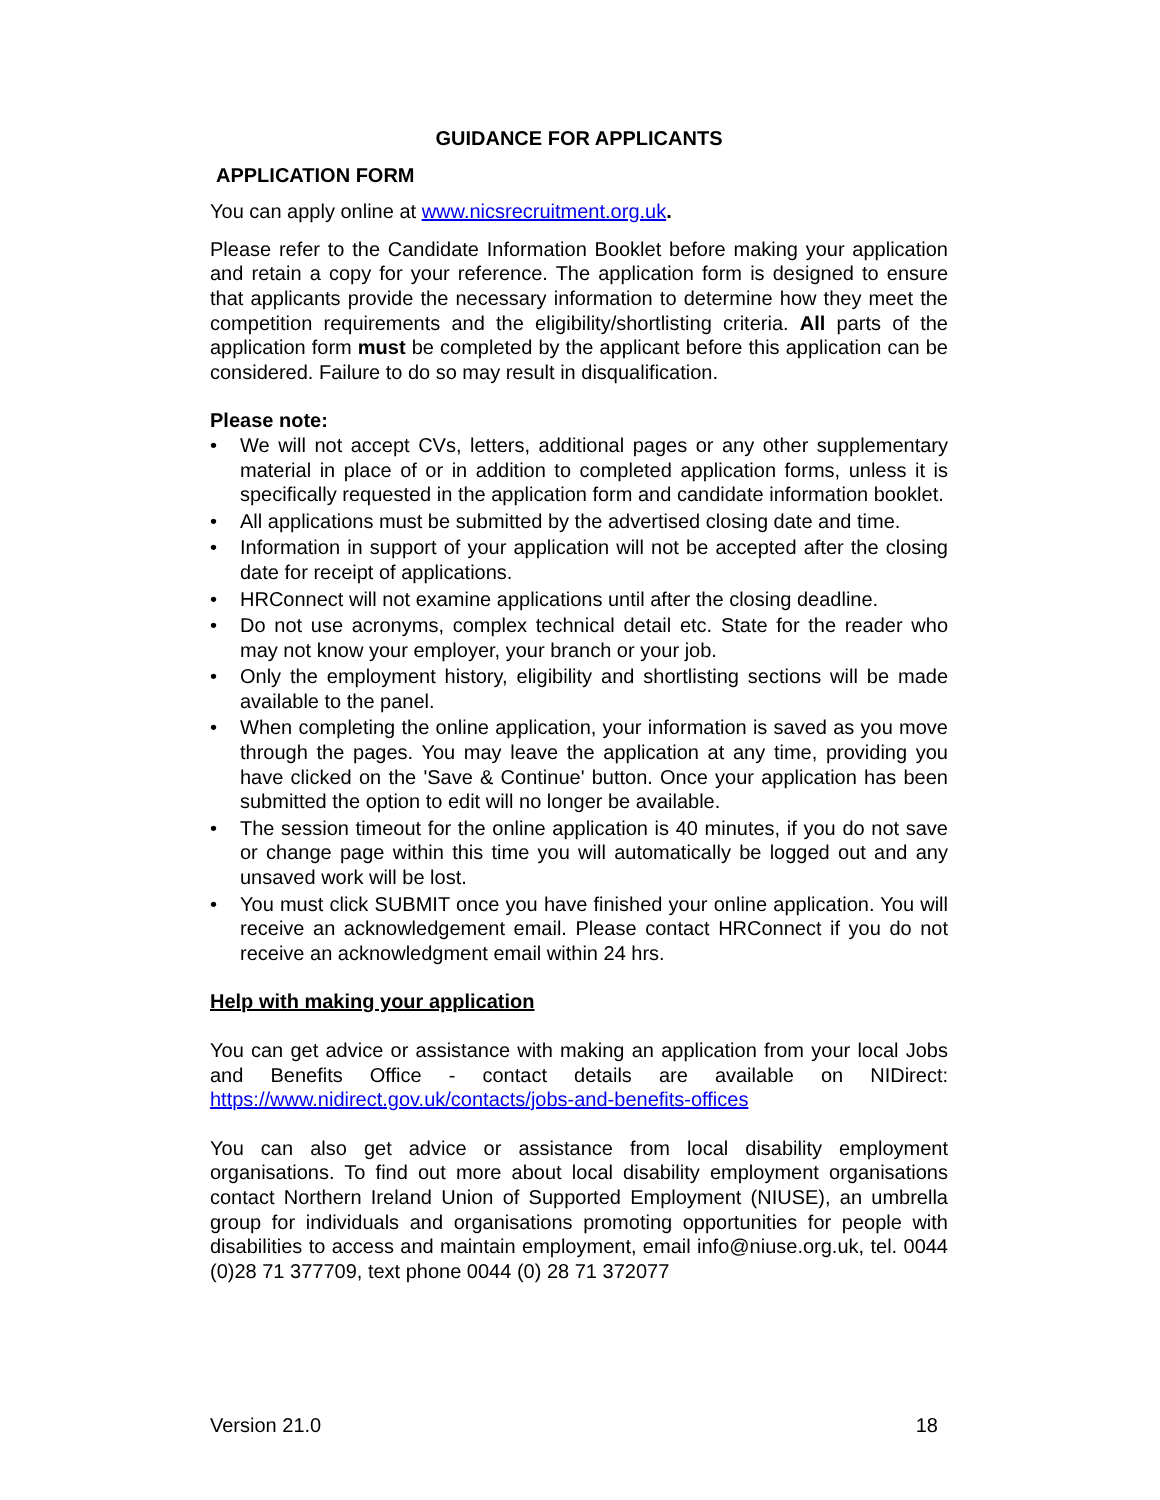GUIDANCE FOR APPLICANTS
APPLICATION FORM
You can apply online at www.nicsrecruitment.org.uk.
Please refer to the Candidate Information Booklet before making your application and retain a copy for your reference. The application form is designed to ensure that applicants provide the necessary information to determine how they meet the competition requirements and the eligibility/shortlisting criteria. All parts of the application form must be completed by the applicant before this application can be considered. Failure to do so may result in disqualification.
Please note:
• We will not accept CVs, letters, additional pages or any other supplementary material in place of or in addition to completed application forms, unless it is specifically requested in the application form and candidate information booklet.
• All applications must be submitted by the advertised closing date and time.
• Information in support of your application will not be accepted after the closing date for receipt of applications.
• HRConnect will not examine applications until after the closing deadline.
• Do not use acronyms, complex technical detail etc. State for the reader who may not know your employer, your branch or your job.
• Only the employment history, eligibility and shortlisting sections will be made available to the panel.
• When completing the online application, your information is saved as you move through the pages. You may leave the application at any time, providing you have clicked on the 'Save & Continue' button. Once your application has been submitted the option to edit will no longer be available.
• The session timeout for the online application is 40 minutes, if you do not save or change page within this time you will automatically be logged out and any unsaved work will be lost.
• You must click SUBMIT once you have finished your online application. You will receive an acknowledgement email. Please contact HRConnect if you do not receive an acknowledgment email within 24 hrs.
Help with making your application
You can get advice or assistance with making an application from your local Jobs and Benefits Office - contact details are available on NIDirect: https://www.nidirect.gov.uk/contacts/jobs-and-benefits-offices
You can also get advice or assistance from local disability employment organisations. To find out more about local disability employment organisations contact Northern Ireland Union of Supported Employment (NIUSE), an umbrella group for individuals and organisations promoting opportunities for people with disabilities to access and maintain employment, email info@niuse.org.uk, tel. 0044 (0)28 71 377709, text phone 0044 (0) 28 71 372077
Version 21.0 18